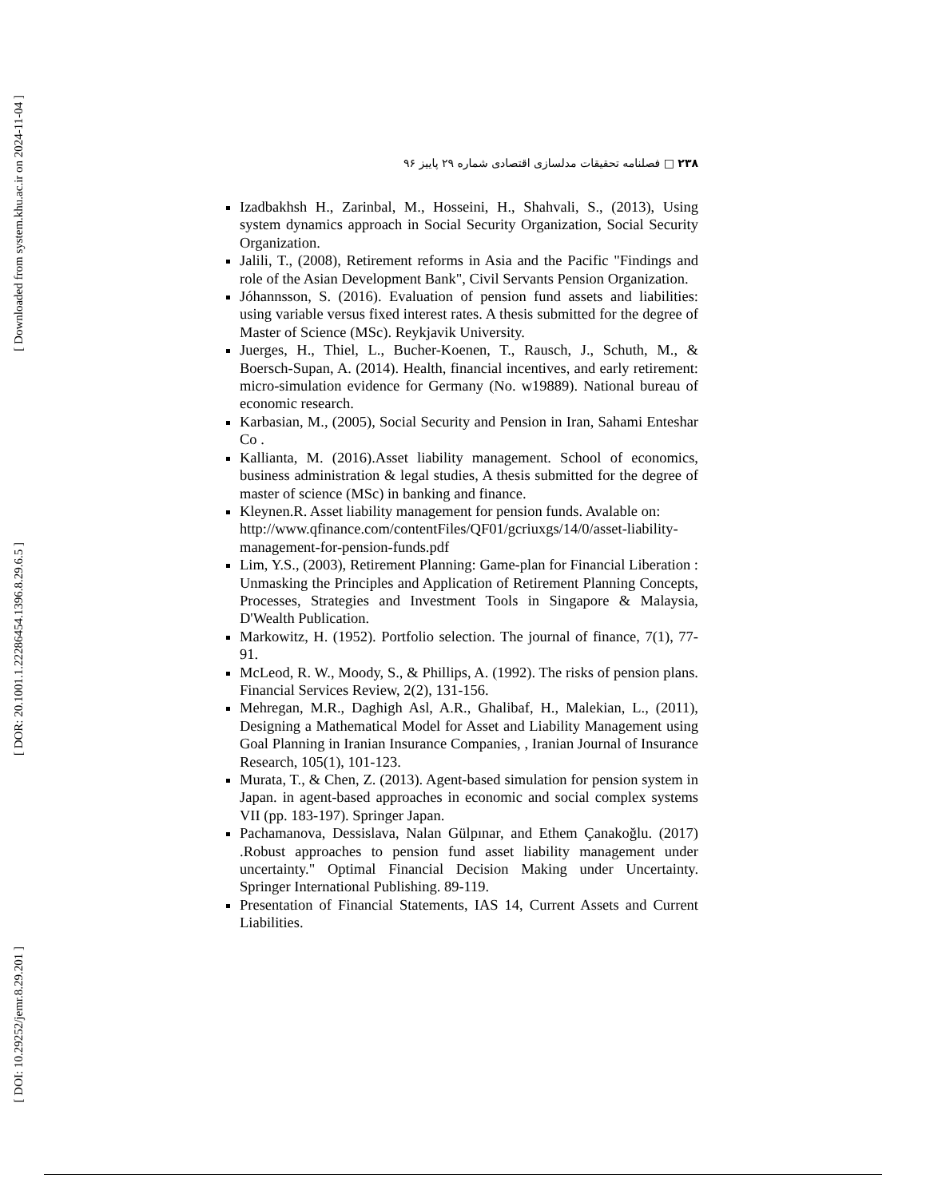[ Downloaded from system.khu.ac.ir on 2024-11-04 ]
[ DOR: 20.1001.1.22286454.1396.8.29.6.5 ]
[ DOI: 10.29252/jemr.8.29.201 ]
۲۳۸ □ فصلنامه تحقیقات مدلسازی اقتصادی شماره ۲۹ پاییز ۹۶
Izadbakhsh H., Zarinbal, M., Hosseini, H., Shahvali, S., (2013), Using system dynamics approach in Social Security Organization, Social Security Organization.
Jalili, T., (2008), Retirement reforms in Asia and the Pacific "Findings and role of the Asian Development Bank", Civil Servants Pension Organization.
Jóhannsson, S. (2016). Evaluation of pension fund assets and liabilities: using variable versus fixed interest rates. A thesis submitted for the degree of Master of Science (MSc). Reykjavik University.
Juerges, H., Thiel, L., Bucher-Koenen, T., Rausch, J., Schuth, M., & Boersch-Supan, A. (2014). Health, financial incentives, and early retirement: micro-simulation evidence for Germany (No. w19889). National bureau of economic research.
Karbasian, M., (2005), Social Security and Pension in Iran, Sahami Enteshar Co .
Kallianta, M. (2016).Asset liability management. School of economics, business administration & legal studies, A thesis submitted for the degree of master of science (MSc) in banking and finance.
Kleynen.R. Asset liability management for pension funds. Avalable on: http://www.qfinance.com/contentFiles/QF01/gcriuxgs/14/0/asset-liability-management-for-pension-funds.pdf
Lim, Y.S., (2003), Retirement Planning: Game-plan for Financial Liberation : Unmasking the Principles and Application of Retirement Planning Concepts, Processes, Strategies and Investment Tools in Singapore & Malaysia, D'Wealth Publication.
Markowitz, H. (1952). Portfolio selection. The journal of finance, 7(1), 77-91.
McLeod, R. W., Moody, S., & Phillips, A. (1992). The risks of pension plans. Financial Services Review, 2(2), 131-156.
Mehregan, M.R., Daghigh Asl, A.R., Ghalibaf, H., Malekian, L., (2011), Designing a Mathematical Model for Asset and Liability Management using Goal Planning in Iranian Insurance Companies, , Iranian Journal of Insurance Research, 105(1), 101-123.
Murata, T., & Chen, Z. (2013). Agent-based simulation for pension system in Japan. in agent-based approaches in economic and social complex systems VII (pp. 183-197). Springer Japan.
Pachamanova, Dessislava, Nalan Gülpınar, and Ethem Çanakoğlu. (2017) .Robust approaches to pension fund asset liability management under uncertainty." Optimal Financial Decision Making under Uncertainty. Springer International Publishing. 89-119.
Presentation of Financial Statements, IAS 14, Current Assets and Current Liabilities.